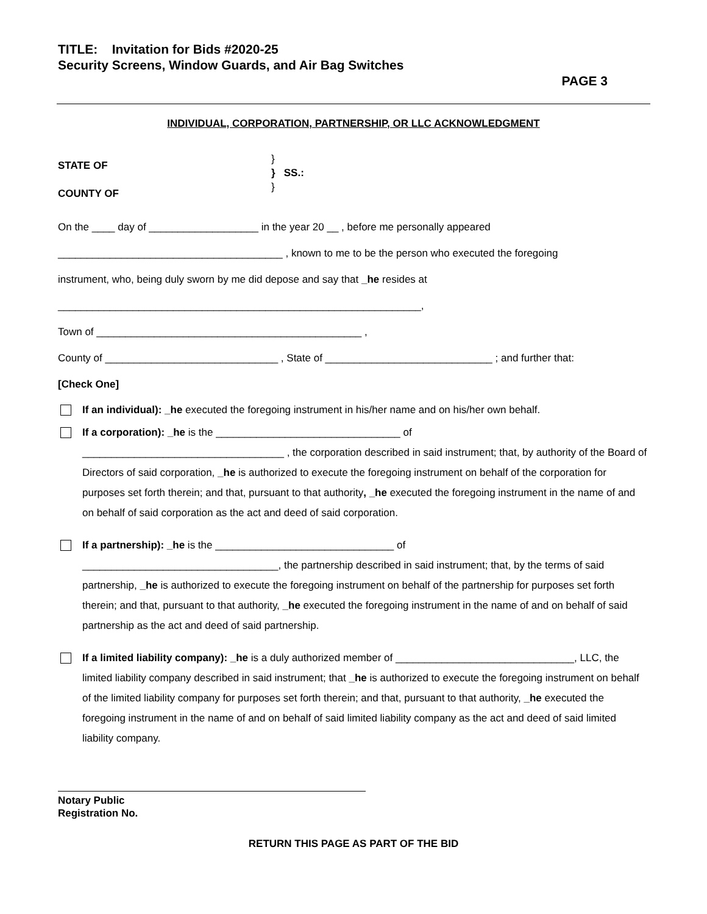TITLE: Invitation for Bids #2020-25
Security Screens, Window Guards, and Air Bag Switches
PAGE 3
INDIVIDUAL, CORPORATION, PARTNERSHIP, OR LLC ACKNOWLEDGMENT
STATE OF
COUNTY OF
}
} SS.:
}
On the ____ day of ___________________ in the year 20 __ , before me personally appeared
_______________________________________ , known to me to be the person who executed the foregoing
instrument, who, being duly sworn by me did depose and say that _he resides at
_______________________________________________________________,
Town of ______________________________________________ ,
County of ______________________________ , State of _____________________________ ; and further that:
[Check One]
If an individual): _he executed the foregoing instrument in his/her name and on his/her own behalf.
If a corporation): _he is the ________________________________ of
___________________________________ , the corporation described in said instrument; that, by authority of the Board of Directors of said corporation, _he is authorized to execute the foregoing instrument on behalf of the corporation for purposes set forth therein; and that, pursuant to that authority, _he executed the foregoing instrument in the name of and on behalf of said corporation as the act and deed of said corporation.
If a partnership): _he is the _______________________________ of
__________________________________, the partnership described in said instrument; that, by the terms of said partnership, _he is authorized to execute the foregoing instrument on behalf of the partnership for purposes set forth therein; and that, pursuant to that authority, _he executed the foregoing instrument in the name of and on behalf of said partnership as the act and deed of said partnership.
If a limited liability company): _he is a duly authorized member of _______________________________, LLC, the limited liability company described in said instrument; that _he is authorized to execute the foregoing instrument on behalf of the limited liability company for purposes set forth therein; and that, pursuant to that authority, _he executed the foregoing instrument in the name of and on behalf of said limited liability company as the act and deed of said limited liability company.
Notary Public
Registration No.
RETURN THIS PAGE AS PART OF THE BID